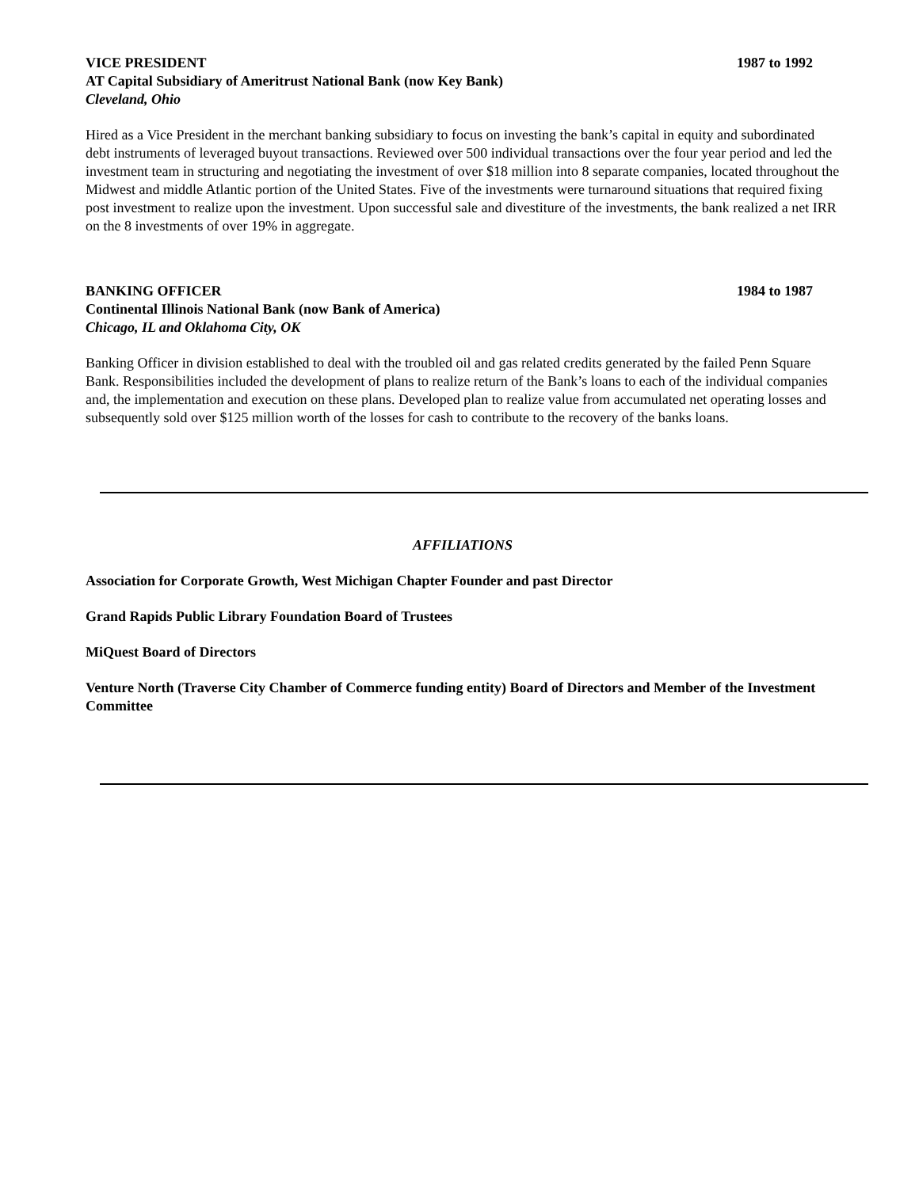VICE PRESIDENT 1987 to 1992
AT Capital Subsidiary of Ameritrust National Bank (now Key Bank)
Cleveland, Ohio
Hired as a Vice President in the merchant banking subsidiary to focus on investing the bank’s capital in equity and subordinated debt instruments of leveraged buyout transactions. Reviewed over 500 individual transactions over the four year period and led the investment team in structuring and negotiating the investment of over $18 million into 8 separate companies, located throughout the Midwest and middle Atlantic portion of the United States. Five of the investments were turnaround situations that required fixing post investment to realize upon the investment. Upon successful sale and divestiture of the investments, the bank realized a net IRR on the 8 investments of over 19% in aggregate.
BANKING OFFICER 1984 to 1987
Continental Illinois National Bank (now Bank of America)
Chicago, IL and Oklahoma City, OK
Banking Officer in division established to deal with the troubled oil and gas related credits generated by the failed Penn Square Bank. Responsibilities included the development of plans to realize return of the Bank’s loans to each of the individual companies and, the implementation and execution on these plans. Developed plan to realize value from accumulated net operating losses and subsequently sold over $125 million worth of the losses for cash to contribute to the recovery of the banks loans.
AFFILIATIONS
Association for Corporate Growth, West Michigan Chapter Founder and past Director
Grand Rapids Public Library Foundation Board of Trustees
MiQuest Board of Directors
Venture North (Traverse City Chamber of Commerce funding entity) Board of Directors and Member of the Investment Committee